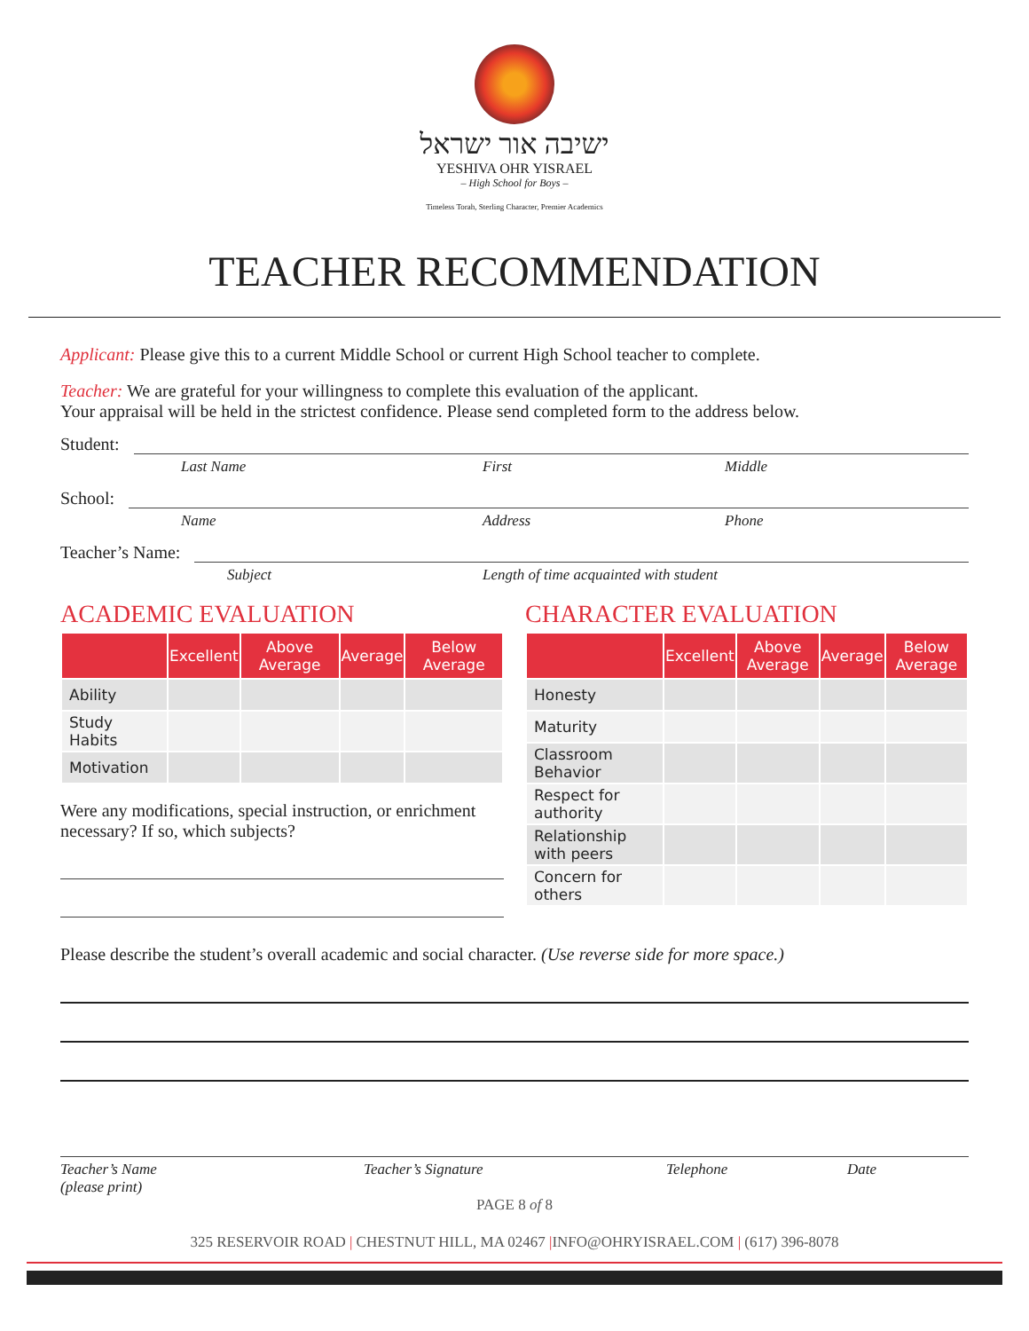ישיבה אור ישראל
YESHIVA OHR YISRAEL
– High School for Boys –
Timeless Torah, Sterling Character, Premier Academics
TEACHER RECOMMENDATION
Applicant: Please give this to a current Middle School or current High School teacher to complete.
Teacher: We are grateful for your willingness to complete this evaluation of the applicant.
Your appraisal will be held in the strictest confidence. Please send completed form to the address below.
Student:
Last Name First Middle
School:
Name Address Phone
Teacher’s Name:
Subject Length of time acquainted with student
ACADEMIC EVALUATION
| | Excellent | Above Average | Average | Below Average |
| --- | --- | --- | --- | --- |
| Ability | | | | |
| Study Habits | | | | |
| Motivation | | | | |
Were any modifications, special instruction, or enrichment necessary? If so, which subjects?
CHARACTER EVALUATION
| | Excellent | Above Average | Average | Below Average |
| --- | --- | --- | --- | --- |
| Honesty | | | | |
| Maturity | | | | |
| Classroom Behavior | | | | |
| Respect for authority | | | | |
| Relationship with peers | | | | |
| Concern for others | | | | |
Please describe the student’s overall academic and social character. (Use reverse side for more space.)
Teacher’s Name
(please print) Teacher’s Signature Telephone Date
PAGE 8 of 8
325 RESERVOIR ROAD | CHESTNUT HILL, MA 02467 |INFO@OHRYISRAEL.COM | (617) 396-8078